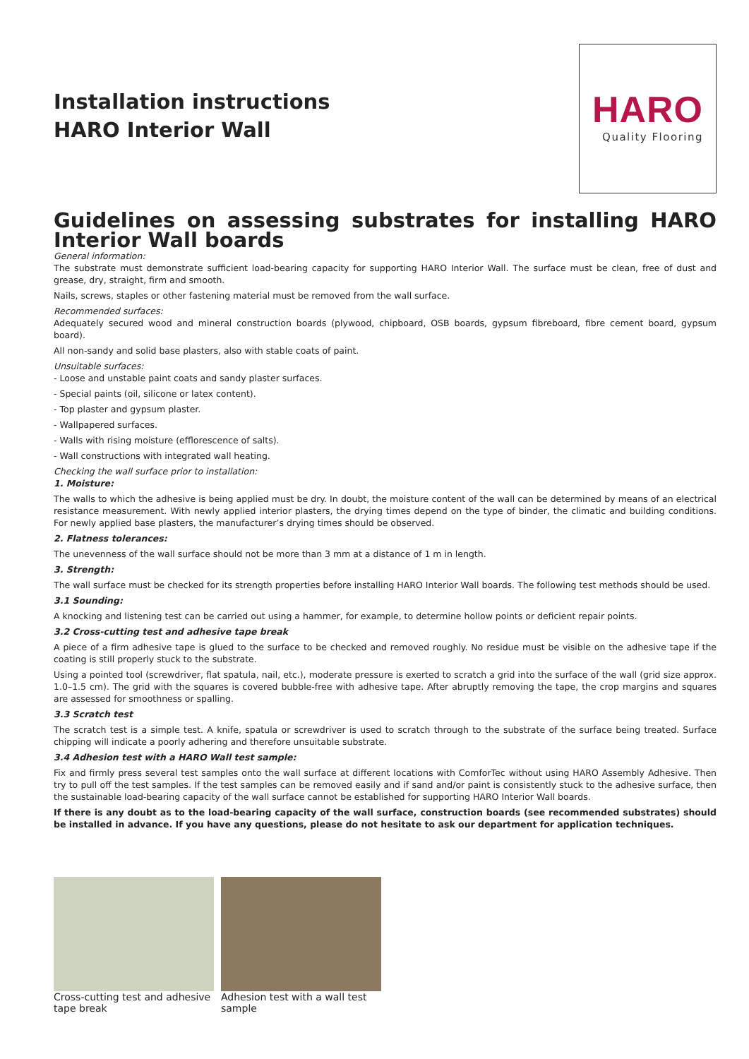Installation instructions
HARO Interior Wall
HARO
Quality Flooring
Guidelines on assessing substrates for installing HARO Interior Wall boards
General information:
The substrate must demonstrate sufficient load-bearing capacity for supporting HARO Interior Wall. The surface must be clean, free of dust and grease, dry, straight, firm and smooth.
Nails, screws, staples or other fastening material must be removed from the wall surface.
Recommended surfaces:
Adequately secured wood and mineral construction boards (plywood, chipboard, OSB boards, gypsum fibreboard, fibre cement board, gypsum board).
All non-sandy and solid base plasters, also with stable coats of paint.
Unsuitable surfaces:
- Loose and unstable paint coats and sandy plaster surfaces.
- Special paints (oil, silicone or latex content).
- Top plaster and gypsum plaster.
- Wallpapered surfaces.
- Walls with rising moisture (efflorescence of salts).
- Wall constructions with integrated wall heating.
Checking the wall surface prior to installation:
1. Moisture:
The walls to which the adhesive is being applied must be dry. In doubt, the moisture content of the wall can be determined by means of an electrical resistance measurement. With newly applied interior plasters, the drying times depend on the type of binder, the climatic and building conditions. For newly applied base plasters, the manufacturer’s drying times should be observed.
2. Flatness tolerances:
The unevenness of the wall surface should not be more than 3 mm at a distance of 1 m in length.
3. Strength:
The wall surface must be checked for its strength properties before installing HARO Interior Wall boards. The following test methods should be used.
3.1 Sounding:
A knocking and listening test can be carried out using a hammer, for example, to determine hollow points or deficient repair points.
3.2 Cross-cutting test and adhesive tape break
A piece of a firm adhesive tape is glued to the surface to be checked and removed roughly. No residue must be visible on the adhesive tape if the coating is still properly stuck to the substrate.
Using a pointed tool (screwdriver, flat spatula, nail, etc.), moderate pressure is exerted to scratch a grid into the surface of the wall (grid size approx. 1.0–1.5 cm). The grid with the squares is covered bubble-free with adhesive tape. After abruptly removing the tape, the crop margins and squares are assessed for smoothness or spalling.
3.3 Scratch test
The scratch test is a simple test. A knife, spatula or screwdriver is used to scratch through to the substrate of the surface being treated. Surface chipping will indicate a poorly adhering and therefore unsuitable substrate.
3.4 Adhesion test with a HARO Wall test sample:
Fix and firmly press several test samples onto the wall surface at different locations with ComforTec without using HARO Assembly Adhesive. Then try to pull off the test samples. If the test samples can be removed easily and if sand and/or paint is consistently stuck to the adhesive surface, then the sustainable load-bearing capacity of the wall surface cannot be established for supporting HARO Interior Wall boards.
If there is any doubt as to the load-bearing capacity of the wall surface, construction boards (see recommended substrates) should be installed in advance. If you have any questions, please do not hesitate to ask our department for application techniques.
Cross-cutting test and adhesive tape break
Adhesion test with a wall test sample